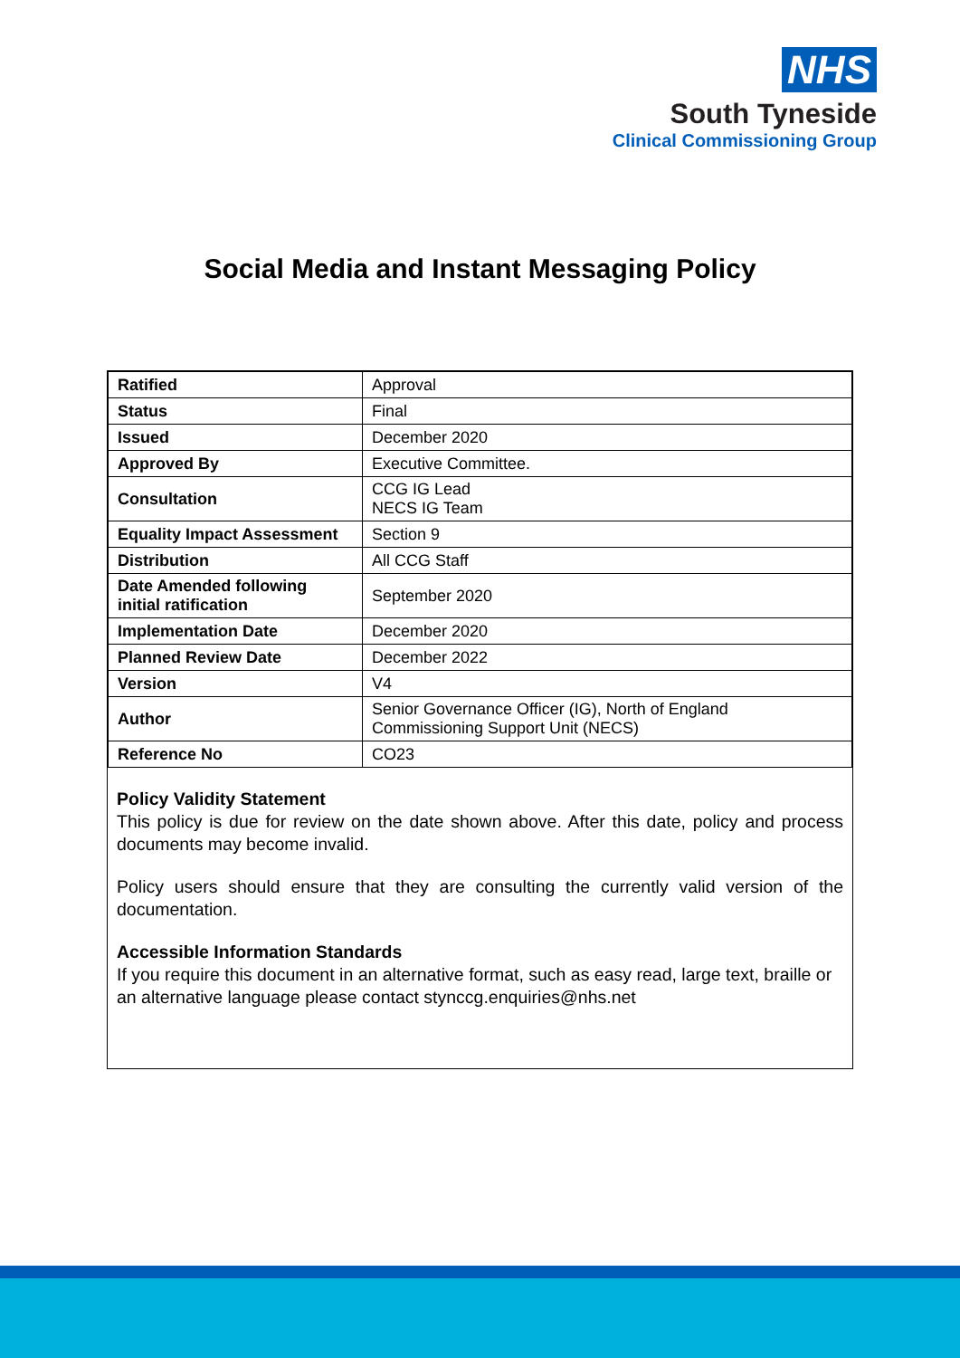NHS
South Tyneside
Clinical Commissioning Group
Social Media and Instant Messaging Policy
| Ratified | Approval |
| Status | Final |
| Issued | December 2020 |
| Approved By | Executive Committee. |
| Consultation | CCG IG Lead NECS IG Team |
| Equality Impact Assessment | Section 9 |
| Distribution | All CCG Staff |
| Date Amended following initial ratification | September 2020 |
| Implementation Date | December 2020 |
| Planned Review Date | December 2022 |
| Version | V4 |
| Author | Senior Governance Officer (IG), North of England Commissioning Support Unit (NECS) |
| Reference No | CO23 |
Policy Validity Statement
This policy is due for review on the date shown above. After this date, policy and process documents may become invalid.
Policy users should ensure that they are consulting the currently valid version of the documentation.
Accessible Information Standards
If you require this document in an alternative format, such as easy read, large text, braille or an alternative language please contact stynccg.enquiries@nhs.net